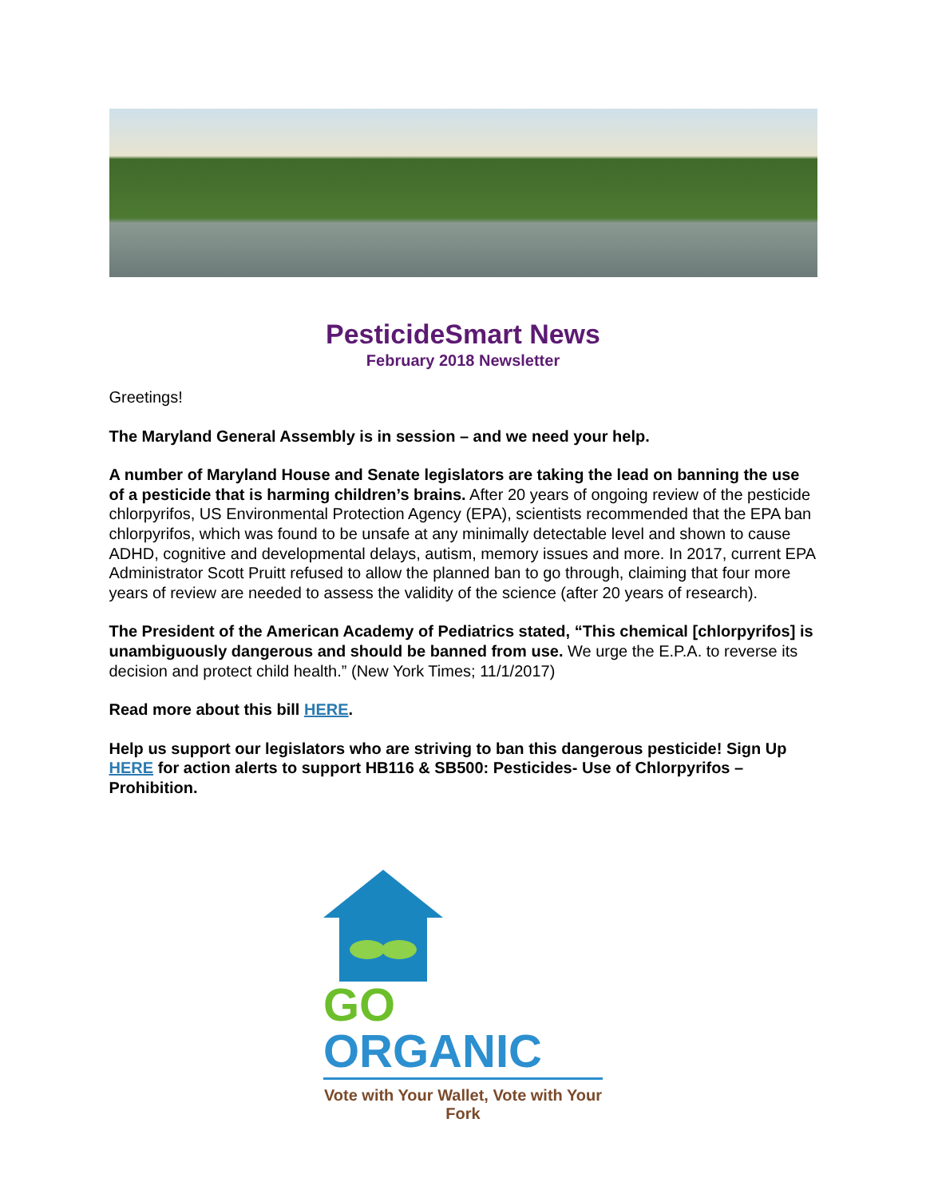PesticideSmart News
February 2018 Newsletter
Greetings!
The Maryland General Assembly is in session – and we need your help.
A number of Maryland House and Senate legislators are taking the lead on banning the use of a pesticide that is harming children’s brains. After 20 years of ongoing review of the pesticide chlorpyrifos, US Environmental Protection Agency (EPA), scientists recommended that the EPA ban chlorpyrifos, which was found to be unsafe at any minimally detectable level and shown to cause ADHD, cognitive and developmental delays, autism, memory issues and more. In 2017, current EPA Administrator Scott Pruitt refused to allow the planned ban to go through, claiming that four more years of review are needed to assess the validity of the science (after 20 years of research).
The President of the American Academy of Pediatrics stated, “This chemical [chlorpyrifos] is unambiguously dangerous and should be banned from use. We urge the E.P.A. to reverse its decision and protect child health.” (New York Times; 11/1/2017)
Read more about this bill HERE.
Help us support our legislators who are striving to ban this dangerous pesticide! Sign Up HERE for action alerts to support HB116 & SB500: Pesticides- Use of Chlorpyrifos – Prohibition.
GO
ORGANIC
Vote with Your Wallet, Vote with Your Fork